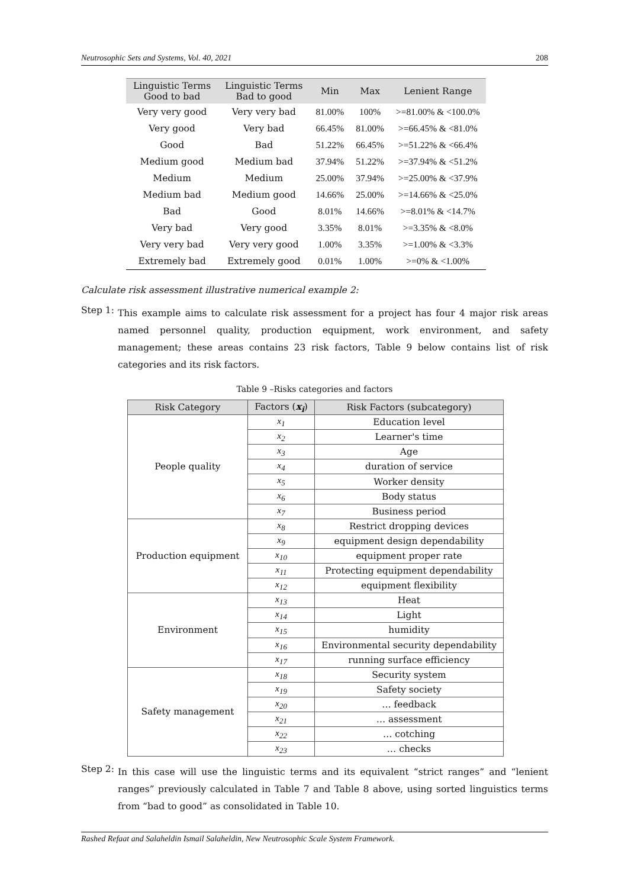Neutrosophic Sets and Systems, Vol. 40, 2021 208
| Linguistic Terms Good to bad | Linguistic Terms Bad to good | Min | Max | Lenient Range |
| --- | --- | --- | --- | --- |
| Very very good | Very very bad | 81.00% | 100% | >=81.00% & <100.0% |
| Very good | Very bad | 66.45% | 81.00% | >=66.45% & <81.0% |
| Good | Bad | 51.22% | 66.45% | >=51.22% & <66.4% |
| Medium good | Medium bad | 37.94% | 51.22% | >=37.94% & <51.2% |
| Medium | Medium | 25.00% | 37.94% | >=25.00% & <37.9% |
| Medium bad | Medium good | 14.66% | 25.00% | >=14.66% & <25.0% |
| Bad | Good | 8.01% | 14.66% | >=8.01% & <14.7% |
| Very bad | Very good | 3.35% | 8.01% | >=3.35% & <8.0% |
| Very very bad | Very very good | 1.00% | 3.35% | >=1.00% & <3.3% |
| Extremely bad | Extremely good | 0.01% | 1.00% | >=0% & <1.00% |
Calculate risk assessment illustrative numerical example 2:
Step 1:
This example aims to calculate risk assessment for a project has four 4 major risk areas named personnel quality, production equipment, work environment, and safety management; these areas contains 23 risk factors, Table 9 below contains list of risk categories and its risk factors.
Table 9 –Risks categories and factors
| Risk Category | Factors ( x<sub>i</sub> ) | Risk Factors (subcategory) |
| --- | --- | --- |
| People quality | x<sub>1</sub> | Education level |
| | x<sub>2</sub> | Learner's time |
| | x<sub>3</sub> | Age |
| | x<sub>4</sub> | duration of service |
| | x<sub>5</sub> | Worker density |
| | x<sub>6</sub> | Body status |
| | x<sub>7</sub> | Business period |
| Production equipment | x<sub>8</sub> | Restrict dropping devices |
| | x<sub>9</sub> | equipment design dependability |
| | x<sub>10</sub> | equipment proper rate |
| | x<sub>11</sub> | Protecting equipment dependability |
| | x<sub>12</sub> | equipment flexibility |
| Environment | x<sub>13</sub> | Heat |
| | x<sub>14</sub> | Light |
| | x<sub>15</sub> | humidity |
| | x<sub>16</sub> | Environmental security dependability |
| | x<sub>17</sub> | running surface efficiency |
| Safety management | x<sub>18</sub> | Security system |
| | x<sub>19</sub> | Safety society |
| | x<sub>20</sub> | … feedback |
| | x<sub>21</sub> | … assessment |
| | x<sub>22</sub> | … cotching |
| | x<sub>23</sub> | … checks |
Step 2:
In this case will use the linguistic terms and its equivalent “strict ranges” and “lenient ranges” previously calculated in Table 7 and Table 8 above, using sorted linguistics terms from “bad to good” as consolidated in Table 10.
Rashed Refaat and Salaheldin Ismail Salaheldin, New Neutrosophic Scale System Framework.